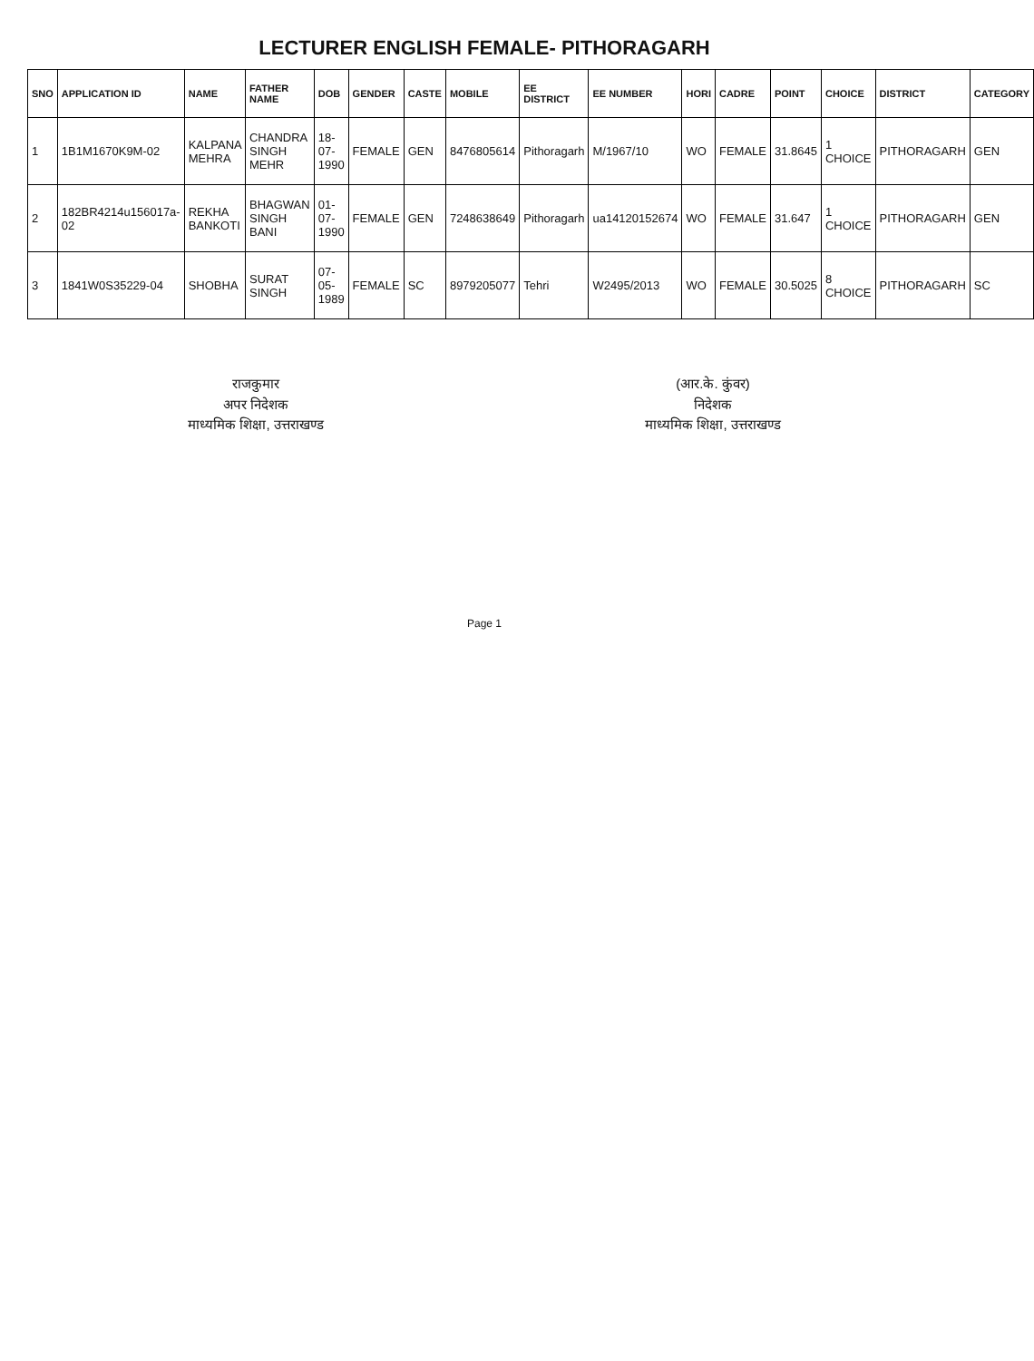LECTURER ENGLISH FEMALE- PITHORAGARH
| SNO | APPLICATION ID | NAME | FATHER NAME | DOB | GENDER | CASTE | MOBILE | EE DISTRICT | EE NUMBER | HORI | CADRE | POINT | CHOICE | DISTRICT | CATEGORY |
| --- | --- | --- | --- | --- | --- | --- | --- | --- | --- | --- | --- | --- | --- | --- | --- |
| 1 | 1B1M1670K9M-02 | KALPANA MEHRA | CHANDRA SINGH MEHR | 18-07-1990 | FEMALE | GEN | 8476805614 | Pithoragarh | M/1967/10 | WO | FEMALE | 31.8645 | 1 CHOICE | PITHORAGARH | GEN |
| 2 | 182BR4214u156017a-02 | REKHA BANKOTI | BHAGWAN SINGH BANI | 01-07-1990 | FEMALE | GEN | 7248638649 | Pithoragarh | ua14120152674 | WO | FEMALE | 31.647 | 1 CHOICE | PITHORAGARH | GEN |
| 3 | 1841W0S35229-04 | SHOBHA | SURAT SINGH | 07-05-1989 | FEMALE | SC | 8979205077 | Tehri | W2495/2013 | WO | FEMALE | 30.5025 | 8 CHOICE | PITHORAGARH | SC |
राजकुमार
अपर निदेशक
माध्यमिक शिक्षा, उत्तराखण्ड
(आर.के. कुंवर)
निदेशक
माध्यमिक शिक्षा, उत्तराखण्ड
Page 1